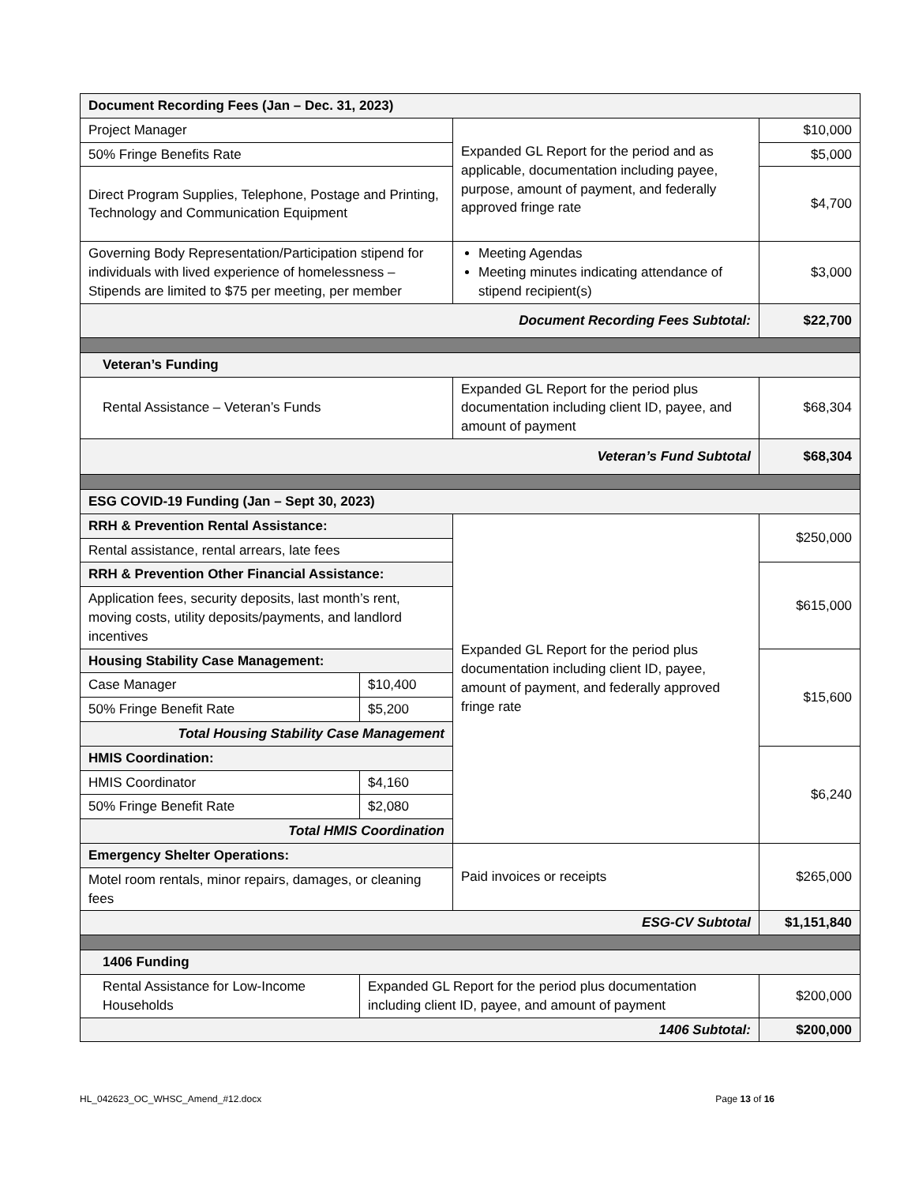| Document Recording Fees (Jan – Dec. 31, 2023) | | | |
| Project Manager | | Expanded GL Report for the period and as applicable, documentation including payee, purpose, amount of payment, and federally approved fringe rate | $10,000 |
| 50% Fringe Benefits Rate | | | $5,000 |
| Direct Program Supplies, Telephone, Postage and Printing, Technology and Communication Equipment | | | $4,700 |
| Governing Body Representation/Participation stipend for individuals with lived experience of homelessness – Stipends are limited to $75 per meeting, per member | | Meeting Agendas Meeting minutes indicating attendance of stipend recipient(s) | $3,000 |
| Document Recording Fees Subtotal: | | | $22,700 |
| Veteran’s Funding | | | |
| Rental Assistance – Veteran’s Funds | | Expanded GL Report for the period plus documentation including client ID, payee, and amount of payment | $68,304 |
| Veteran’s Fund Subtotal | | | $68,304 |
| ESG COVID-19 Funding (Jan – Sept 30, 2023) | | | |
| RRH & Prevention Rental Assistance: | | Expanded GL Report for the period plus documentation including client ID, payee, amount of payment, and federally approved fringe rate | $250,000 |
| Rental assistance, rental arrears, late fees | | | |
| RRH & Prevention Other Financial Assistance: | | | $615,000 |
| Application fees, security deposits, last month’s rent, moving costs, utility deposits/payments, and landlord incentives | | | |
| Housing Stability Case Management: | | | $15,600 |
| Case Manager | $10,400 | | |
| 50% Fringe Benefit Rate | $5,200 | | |
| Total Housing Stability Case Management | | | |
| HMIS Coordination: | | | $6,240 |
| HMIS Coordinator | $4,160 | | |
| 50% Fringe Benefit Rate | $2,080 | | |
| Total HMIS Coordination | | | |
| Emergency Shelter Operations: | | Paid invoices or receipts | $265,000 |
| Motel room rentals, minor repairs, damages, or cleaning fees | | | |
| ESG-CV Subtotal | | | $1,151,840 |
| 1406 Funding | | | |
| Rental Assistance for Low-Income Households | Expanded GL Report for the period plus documentation including client ID, payee, and amount of payment | | $200,000 |
| 1406 Subtotal: | | | $200,000 |
HL_042623_OC_WHSC_Amend_#12.docx Page 13 of 16